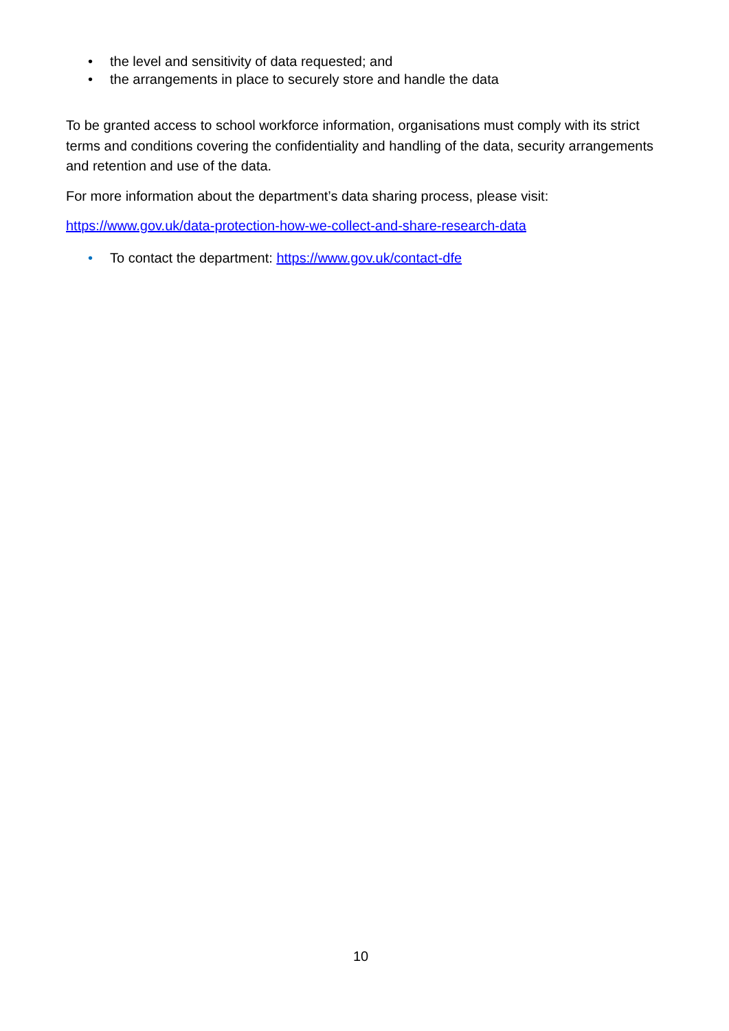• the level and sensitivity of data requested; and
• the arrangements in place to securely store and handle the data
To be granted access to school workforce information, organisations must comply with its strict terms and conditions covering the confidentiality and handling of the data, security arrangements and retention and use of the data.
For more information about the department’s data sharing process, please visit:
https://www.gov.uk/data-protection-how-we-collect-and-share-research-data
• To contact the department: https://www.gov.uk/contact-dfe
10